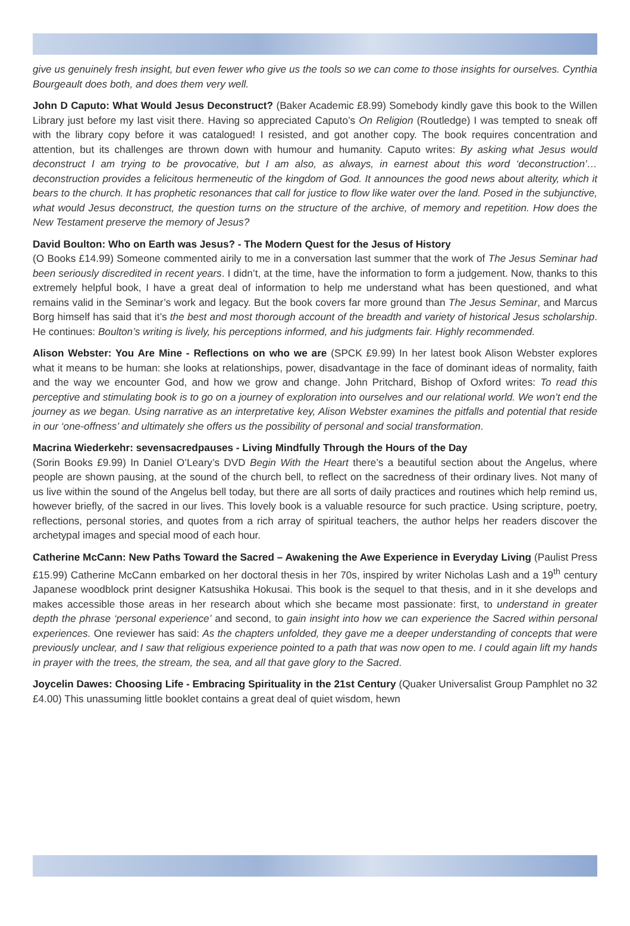give us genuinely fresh insight, but even fewer who give us the tools so we can come to those insights for ourselves. Cynthia Bourgeault does both, and does them very well.
John D Caputo: What Would Jesus Deconstruct? (Baker Academic £8.99) Somebody kindly gave this book to the Willen Library just before my last visit there. Having so appreciated Caputo’s On Religion (Routledge) I was tempted to sneak off with the library copy before it was catalogued! I resisted, and got another copy. The book requires concentration and attention, but its challenges are thrown down with humour and humanity. Caputo writes: By asking what Jesus would deconstruct I am trying to be provocative, but I am also, as always, in earnest about this word ‘deconstruction’… deconstruction provides a felicitous hermeneutic of the kingdom of God. It announces the good news about alterity, which it bears to the church. It has prophetic resonances that call for justice to flow like water over the land. Posed in the subjunctive, what would Jesus deconstruct, the question turns on the structure of the archive, of memory and repetition. How does the New Testament preserve the memory of Jesus?
David Boulton: Who on Earth was Jesus? - The Modern Quest for the Jesus of History
(O Books £14.99) Someone commented airily to me in a conversation last summer that the work of The Jesus Seminar had been seriously discredited in recent years. I didn’t, at the time, have the information to form a judgement. Now, thanks to this extremely helpful book, I have a great deal of information to help me understand what has been questioned, and what remains valid in the Seminar’s work and legacy. But the book covers far more ground than The Jesus Seminar, and Marcus Borg himself has said that it’s the best and most thorough account of the breadth and variety of historical Jesus scholarship. He continues: Boulton’s writing is lively, his perceptions informed, and his judgments fair. Highly recommended.
Alison Webster: You Are Mine - Reflections on who we are (SPCK £9.99) In her latest book Alison Webster explores what it means to be human: she looks at relationships, power, disadvantage in the face of dominant ideas of normality, faith and the way we encounter God, and how we grow and change. John Pritchard, Bishop of Oxford writes: To read this perceptive and stimulating book is to go on a journey of exploration into ourselves and our relational world. We won’t end the journey as we began. Using narrative as an interpretative key, Alison Webster examines the pitfalls and potential that reside in our ‘one-offness’ and ultimately she offers us the possibility of personal and social transformation.
Macrina Wiederkehr: sevensacredpauses - Living Mindfully Through the Hours of the Day
(Sorin Books £9.99) In Daniel O’Leary’s DVD Begin With the Heart there’s a beautiful section about the Angelus, where people are shown pausing, at the sound of the church bell, to reflect on the sacredness of their ordinary lives. Not many of us live within the sound of the Angelus bell today, but there are all sorts of daily practices and routines which help remind us, however briefly, of the sacred in our lives. This lovely book is a valuable resource for such practice. Using scripture, poetry, reflections, personal stories, and quotes from a rich array of spiritual teachers, the author helps her readers discover the archetypal images and special mood of each hour.
Catherine McCann: New Paths Toward the Sacred – Awakening the Awe Experience in Everyday Living (Paulist Press £15.99) Catherine McCann embarked on her doctoral thesis in her 70s, inspired by writer Nicholas Lash and a 19<sup>th</sup> century Japanese woodblock print designer Katsushika Hokusai. This book is the sequel to that thesis, and in it she develops and makes accessible those areas in her research about which she became most passionate: first, to understand in greater depth the phrase ‘personal experience’ and second, to gain insight into how we can experience the Sacred within personal experiences. One reviewer has said: As the chapters unfolded, they gave me a deeper understanding of concepts that were previously unclear, and I saw that religious experience pointed to a path that was now open to me. I could again lift my hands in prayer with the trees, the stream, the sea, and all that gave glory to the Sacred.
Joycelin Dawes: Choosing Life - Embracing Spirituality in the 21st Century (Quaker Universalist Group Pamphlet no 32 £4.00) This unassuming little booklet contains a great deal of quiet wisdom, hewn